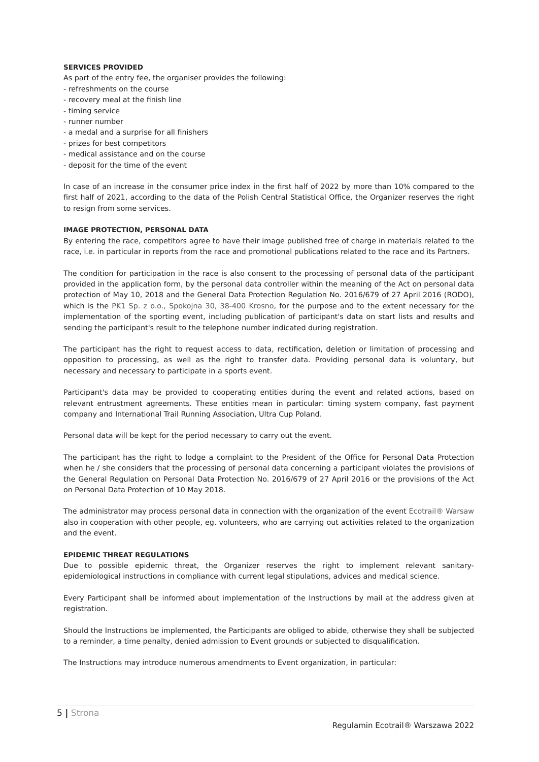SERVICES PROVIDED
As part of the entry fee, the organiser provides the following:
- refreshments on the course
- recovery meal at the finish line
- timing service
- runner number
- a medal and a surprise for all finishers
- prizes for best competitors
- medical assistance and on the course
- deposit for the time of the event
In case of an increase in the consumer price index in the first half of 2022 by more than 10% compared to the first half of 2021, according to the data of the Polish Central Statistical Office, the Organizer reserves the right to resign from some services.
IMAGE PROTECTION, PERSONAL DATA
By entering the race, competitors agree to have their image published free of charge in materials related to the race, i.e. in particular in reports from the race and promotional publications related to the race and its Partners.
The condition for participation in the race is also consent to the processing of personal data of the participant provided in the application form, by the personal data controller within the meaning of the Act on personal data protection of May 10, 2018 and the General Data Protection Regulation No. 2016/679 of 27 April 2016 (RODO), which is the PK1 Sp. z o.o., Spokojna 30, 38-400 Krosno, for the purpose and to the extent necessary for the implementation of the sporting event, including publication of participant's data on start lists and results and sending the participant's result to the telephone number indicated during registration.
The participant has the right to request access to data, rectification, deletion or limitation of processing and opposition to processing, as well as the right to transfer data. Providing personal data is voluntary, but necessary and necessary to participate in a sports event.
Participant's data may be provided to cooperating entities during the event and related actions, based on relevant entrustment agreements. These entities mean in particular: timing system company, fast payment company and International Trail Running Association, Ultra Cup Poland.
Personal data will be kept for the period necessary to carry out the event.
The participant has the right to lodge a complaint to the President of the Office for Personal Data Protection when he / she considers that the processing of personal data concerning a participant violates the provisions of the General Regulation on Personal Data Protection No. 2016/679 of 27 April 2016 or the provisions of the Act on Personal Data Protection of 10 May 2018.
The administrator may process personal data in connection with the organization of the event Ecotrail® Warsaw also in cooperation with other people, eg. volunteers, who are carrying out activities related to the organization and the event.
EPIDEMIC THREAT REGULATIONS
Due to possible epidemic threat, the Organizer reserves the right to implement relevant sanitary-epidemiological instructions in compliance with current legal stipulations, advices and medical science.
Every Participant shall be informed about implementation of the Instructions by mail at the address given at registration.
Should the Instructions be implemented, the Participants are obliged to abide, otherwise they shall be subjected to a reminder, a time penalty, denied admission to Event grounds or subjected to disqualification.
The Instructions may introduce numerous amendments to Event organization, in particular:
5 | Strona
Regulamin Ecotrail® Warszawa 2022